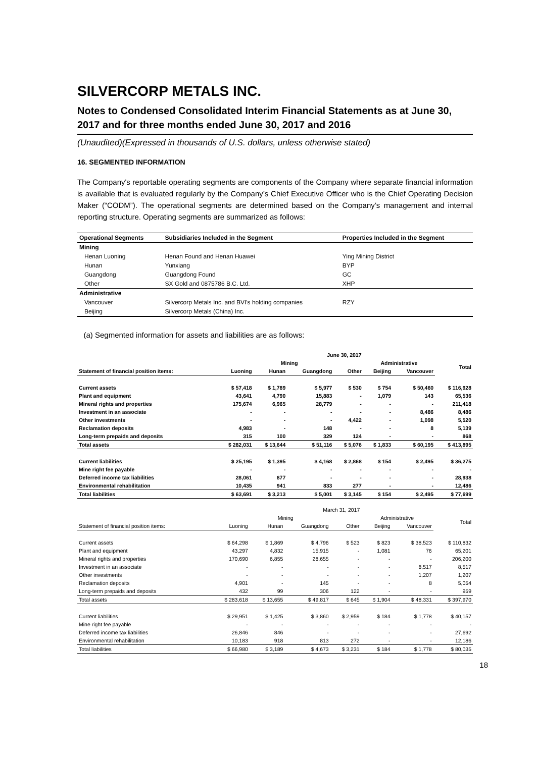SILVERCORP METALS INC.
Notes to Condensed Consolidated Interim Financial Statements as at June 30, 2017 and for three months ended June 30, 2017 and 2016
(Unaudited)(Expressed in thousands of U.S. dollars, unless otherwise stated)
16. SEGMENTED INFORMATION
The Company's reportable operating segments are components of the Company where separate financial information is available that is evaluated regularly by the Company’s Chief Executive Officer who is the Chief Operating Decision Maker (“CODM”). The operational segments are determined based on the Company’s management and internal reporting structure. Operating segments are summarized as follows:
| Operational Segments | Subsidiaries Included in the Segment | Properties Included in the Segment |
| --- | --- | --- |
| Mining | | |
| Henan Luoning | Henan Found and Henan Huawei | Ying Mining District |
| Hunan | Yunxiang | BYP |
| Guangdong | Guangdong Found | GC |
| Other | SX Gold and 0875786 B.C. Ltd. | XHP |
| Administrative | | |
| Vancouver | Silvercorp Metals Inc. and BVI's holding companies | RZY |
| Beijing | Silvercorp Metals (China) Inc. | |
(a) Segmented information for assets and liabilities are as follows:
| | June 30, 2017 | | | | | | |
| --- | --- | --- | --- | --- | --- | --- | --- |
| | Mining | | | | Administrative | | Total |
| Statement of financial position items: | Luoning | Hunan | Guangdong | Other | Beijing | Vancouver | |
| Current assets | $ 57,418 | $ 1,789 | $ 5,977 | $ 530 | $ 754 | $ 50,460 | $ 116,928 |
| Plant and equipment | 43,641 | 4,790 | 15,883 | - | 1,079 | 143 | 65,536 |
| Mineral rights and properties | 175,674 | 6,965 | 28,779 | - | - | - | 211,418 |
| Investment in an associate | - | - | - | - | - | 8,486 | 8,486 |
| Other investments | - | - | - | 4,422 | - | 1,098 | 5,520 |
| Reclamation deposits | 4,983 | - | 148 | - | - | 8 | 5,139 |
| Long-term prepaids and deposits | 315 | 100 | 329 | 124 | - | - | 868 |
| Total assets | $ 282,031 | $ 13,644 | $ 51,116 | $ 5,076 | $ 1,833 | $ 60,195 | $ 413,895 |
| Current liabilities | $ 25,195 | $ 1,395 | $ 4,168 | $ 2,868 | $ 154 | $ 2,495 | $ 36,275 |
| Mine right fee payable | - | - | - | - | - | - | - |
| Deferred income tax liabilities | 28,061 | 877 | - | - | - | - | 28,938 |
| Environmental rehabilitation | 10,435 | 941 | 833 | 277 | - | - | 12,486 |
| Total liabilities | $ 63,691 | $ 3,213 | $ 5,001 | $ 3,145 | $ 154 | $ 2,495 | $ 77,699 |
| | March 31, 2017 | | | | | | |
| | Mining | | | | Administrative | | Total |
| Statement of financial position items: | Luoning | Hunan | Guangdong | Other | Beijing | Vancouver | |
| Current assets | $ 64,298 | $ 1,869 | $ 4,796 | $ 523 | $ 823 | $ 38,523 | $ 110,832 |
| Plant and equipment | 43,297 | 4,832 | 15,915 | - | 1,081 | 76 | 65,201 |
| Mineral rights and properties | 170,690 | 6,855 | 28,655 | - | - | - | 206,200 |
| Investment in an associate | - | - | - | - | - | 8,517 | 8,517 |
| Other investments | - | - | - | - | - | 1,207 | 1,207 |
| Reclamation deposits | 4,901 | - | 145 | - | - | 8 | 5,054 |
| Long-term prepaids and deposits | 432 | 99 | 306 | 122 | - | - | 959 |
| Total assets | $ 283,618 | $ 13,655 | $ 49,817 | $ 645 | $ 1,904 | $ 48,331 | $ 397,970 |
| Current liabilities | $ 29,951 | $ 1,425 | $ 3,860 | $ 2,959 | $ 184 | $ 1,778 | $ 40,157 |
| Mine right fee payable | - | - | - | - | - | - | - |
| Deferred income tax liabilities | 26,846 | 846 | - | - | - | - | 27,692 |
| Environmental rehabilitation | 10,183 | 918 | 813 | 272 | - | - | 12,186 |
| Total liabilities | $ 66,980 | $ 3,189 | $ 4,673 | $ 3,231 | $ 184 | $ 1,778 | $ 80,035 |
18